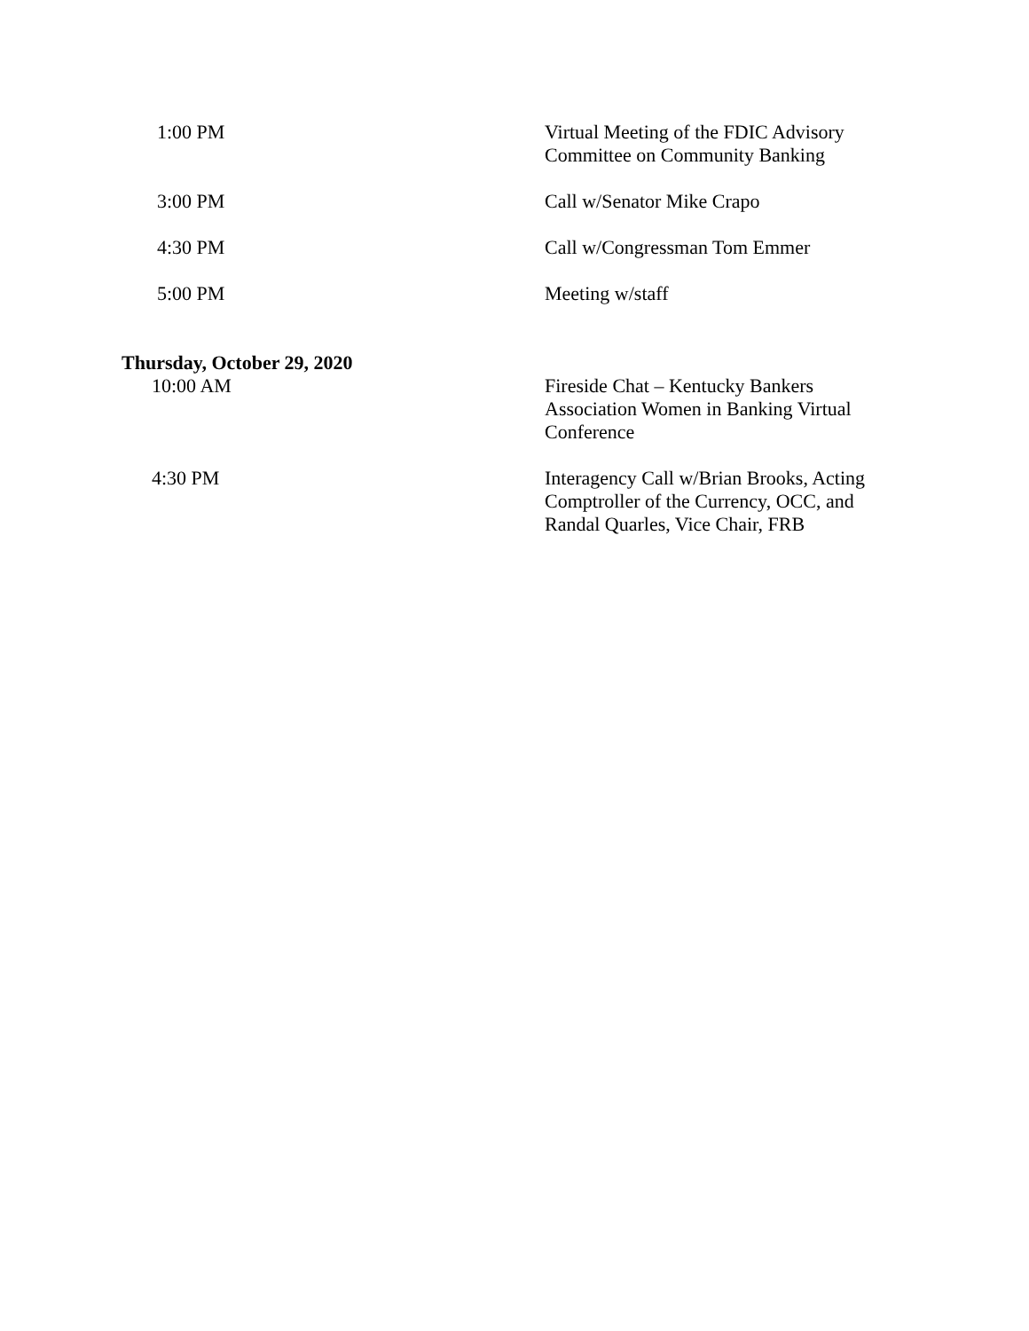1:00 PM Virtual Meeting of the FDIC Advisory Committee on Community Banking
3:00 PM Call w/Senator Mike Crapo
4:30 PM Call w/Congressman Tom Emmer
5:00 PM Meeting w/staff
Thursday, October 29, 2020
10:00 AM Fireside Chat – Kentucky Bankers Association Women in Banking Virtual Conference
4:30 PM Interagency Call w/Brian Brooks, Acting Comptroller of the Currency, OCC, and Randal Quarles, Vice Chair, FRB